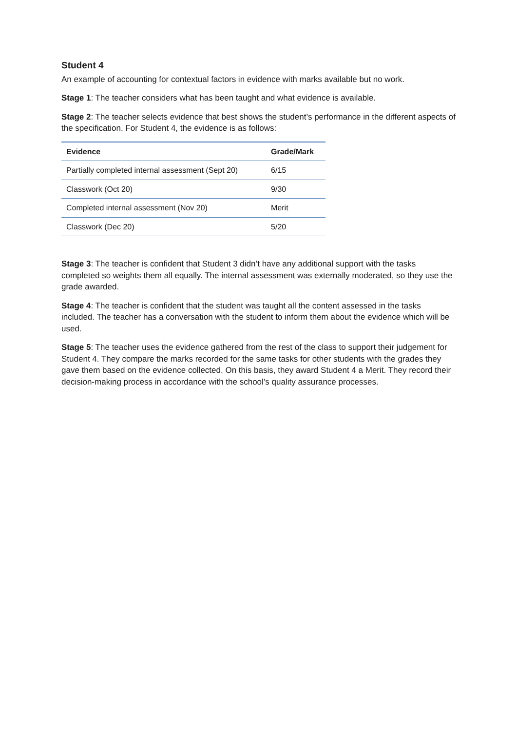Student 4
An example of accounting for contextual factors in evidence with marks available but no work.
Stage 1: The teacher considers what has been taught and what evidence is available.
Stage 2: The teacher selects evidence that best shows the student’s performance in the different aspects of the specification. For Student 4, the evidence is as follows:
| Evidence | Grade/Mark |
| --- | --- |
| Partially completed internal assessment (Sept 20) | 6/15 |
| Classwork (Oct 20) | 9/30 |
| Completed internal assessment (Nov 20) | Merit |
| Classwork (Dec 20) | 5/20 |
Stage 3: The teacher is confident that Student 3 didn’t have any additional support with the tasks completed so weights them all equally. The internal assessment was externally moderated, so they use the grade awarded.
Stage 4: The teacher is confident that the student was taught all the content assessed in the tasks included. The teacher has a conversation with the student to inform them about the evidence which will be used.
Stage 5: The teacher uses the evidence gathered from the rest of the class to support their judgement for Student 4. They compare the marks recorded for the same tasks for other students with the grades they gave them based on the evidence collected. On this basis, they award Student 4 a Merit. They record their decision-making process in accordance with the school’s quality assurance processes.